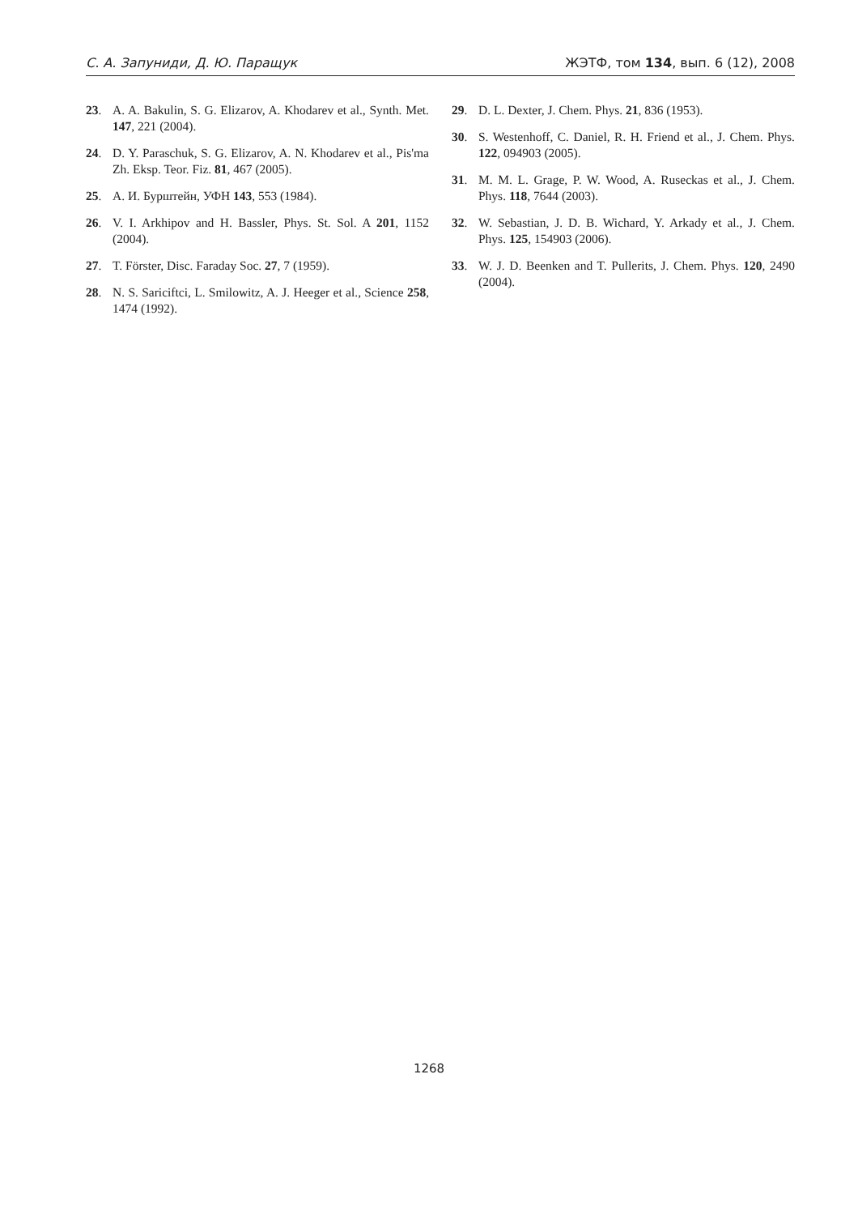С. А. Запуниди, Д. Ю. Паращук ЖЭТФ, том 134, вып. 6 (12), 2008
23. A. A. Bakulin, S. G. Elizarov, A. Khodarev et al., Synth. Met. 147, 221 (2004).
24. D. Y. Paraschuk, S. G. Elizarov, A. N. Khodarev et al., Pis'ma Zh. Eksp. Teor. Fiz. 81, 467 (2005).
25. А. И. Бурштейн, УФН 143, 553 (1984).
26. V. I. Arkhipov and H. Bassler, Phys. St. Sol. A 201, 1152 (2004).
27. T. Förster, Disc. Faraday Soc. 27, 7 (1959).
28. N. S. Sariciftci, L. Smilowitz, A. J. Heeger et al., Science 258, 1474 (1992).
29. D. L. Dexter, J. Chem. Phys. 21, 836 (1953).
30. S. Westenhoff, C. Daniel, R. H. Friend et al., J. Chem. Phys. 122, 094903 (2005).
31. M. M. L. Grage, P. W. Wood, A. Ruseckas et al., J. Chem. Phys. 118, 7644 (2003).
32. W. Sebastian, J. D. B. Wichard, Y. Arkady et al., J. Chem. Phys. 125, 154903 (2006).
33. W. J. D. Beenken and T. Pullerits, J. Chem. Phys. 120, 2490 (2004).
1268